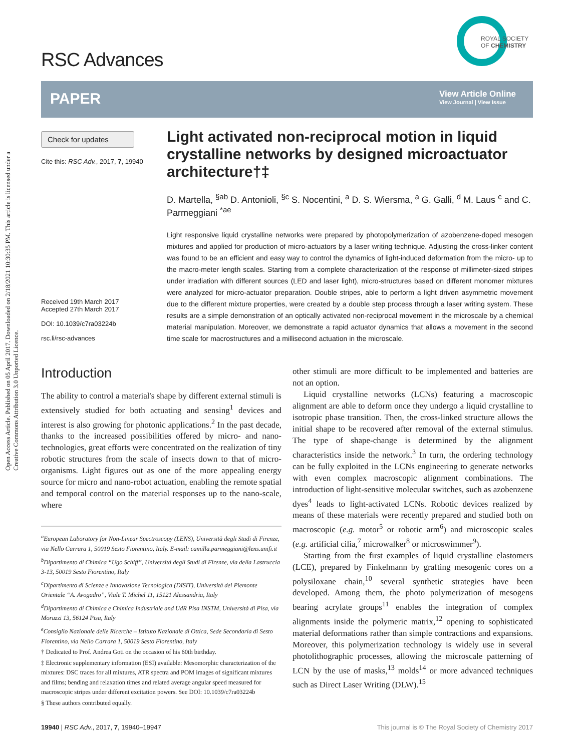Open Access Article. Published on 05 April 2017. Downloaded on 2/18/2021 10:30:35 PM. This article is licensed under a Creative Commons Attribution 3.0 Unported Licence.
RSC Advances
ROYAL SOCIETY
OF CHEMISTRY
PAPER
View Article Online
View Journal | View Issue
Check for updates
Cite this: RSC Adv., 2017, 7, 19940
Received 19th March 2017
Accepted 27th March 2017
DOI: 10.1039/c7ra03224b
rsc.li/rsc-advances
Light activated non-reciprocal motion in liquid crystalline networks by designed microactuator architecture†‡
D. Martella, <sup>§ab</sup> D. Antonioli, <sup>§c</sup> S. Nocentini, <sup>a</sup> D. S. Wiersma, <sup>a</sup> G. Galli, <sup>d</sup> M. Laus <sup>c</sup> and C. Parmeggiani <sup>*ae</sup>
Light responsive liquid crystalline networks were prepared by photopolymerization of azobenzene-doped mesogen mixtures and applied for production of micro-actuators by a laser writing technique. Adjusting the cross-linker content was found to be an efficient and easy way to control the dynamics of light-induced deformation from the micro- up to the macro-meter length scales. Starting from a complete characterization of the response of millimeter-sized stripes under irradiation with different sources (LED and laser light), micro-structures based on different monomer mixtures were analyzed for micro-actuator preparation. Double stripes, able to perform a light driven asymmetric movement due to the different mixture properties, were created by a double step process through a laser writing system. These results are a simple demonstration of an optically activated non-reciprocal movement in the microscale by a chemical material manipulation. Moreover, we demonstrate a rapid actuator dynamics that allows a movement in the second time scale for macrostructures and a millisecond actuation in the microscale.
Introduction
The ability to control a material's shape by different external stimuli is extensively studied for both actuating and sensing<sup>1</sup> devices and interest is also growing for photonic applications.<sup>2</sup> In the past decade, thanks to the increased possibilities offered by micro- and nano-technologies, great efforts were concentrated on the realization of tiny robotic structures from the scale of insects down to that of micro-organisms. Light figures out as one of the more appealing energy source for micro and nano-robot actuation, enabling the remote spatial and temporal control on the material responses up to the nano-scale, where
<sup>a</sup> European Laboratory for Non-Linear Spectroscopy (LENS), Università degli Studi di Firenze, via Nello Carrara 1, 50019 Sesto Fiorentino, Italy. E-mail: camilla.parmeggiani@lens.unifi.it
<sup>b</sup> Dipartimento di Chimica “Ugo Schiff”, Università degli Studi di Firenze, via della Lastruccia 3-13, 50019 Sesto Fiorentino, Italy
<sup>c</sup> Dipartimento di Scienze e Innovazione Tecnologica (DISIT), Universitá del Piemonte Orientale “A. Avogadro”, Viale T. Michel 11, 15121 Alessandria, Italy
<sup>d</sup> Dipartimento di Chimica e Chimica Industriale and UdR Pisa INSTM, Università di Pisa, via Moruzzi 13, 56124 Pisa, Italy
<sup>e</sup> Consiglio Nazionale delle Ricerche – Istituto Nazionale di Ottica, Sede Secondaria di Sesto Fiorentino, via Nello Carrara 1, 50019 Sesto Fiorentino, Italy
† Dedicated to Prof. Andrea Goti on the occasion of his 60th birthday.
‡ Electronic supplementary information (ESI) available: Mesomorphic characterization of the mixtures: DSC traces for all mixtures, ATR spectra and POM images of significant mixtures and films; bending and relaxation times and related average angular speed measured for macroscopic stripes under different excitation powers. See DOI: 10.1039/c7ra03224b
§ These authors contributed equally.
other stimuli are more difficult to be implemented and batteries are not an option.
Liquid crystalline networks (LCNs) featuring a macroscopic alignment are able to deform once they undergo a liquid crystalline to isotropic phase transition. Then, the cross-linked structure allows the initial shape to be recovered after removal of the external stimulus. The type of shape-change is determined by the alignment characteristics inside the network.<sup>3</sup> In turn, the ordering technology can be fully exploited in the LCNs engineering to generate networks with even complex macroscopic alignment combinations. The introduction of light-sensitive molecular switches, such as azobenzene dyes<sup>4</sup> leads to light-activated LCNs. Robotic devices realized by means of these materials were recently prepared and studied both on macroscopic (e.g. motor<sup>5</sup> or robotic arm<sup>6</sup>) and microscopic scales (e.g. artificial cilia,<sup>7</sup> microwalker<sup>8</sup> or microswimmer<sup>9</sup>).
Starting from the first examples of liquid crystalline elastomers (LCE), prepared by Finkelmann by grafting mesogenic cores on a polysiloxane chain,<sup>10</sup> several synthetic strategies have been developed. Among them, the photo polymerization of mesogens bearing acrylate groups<sup>11</sup> enables the integration of complex alignments inside the polymeric matrix,<sup>12</sup> opening to sophisticated material deformations rather than simple contractions and expansions. Moreover, this polymerization technology is widely use in several photolithographic processes, allowing the microscale patterning of LCN by the use of masks,<sup>13</sup> molds<sup>14</sup> or more advanced techniques such as Direct Laser Writing (DLW).<sup>15</sup>
19940 | RSC Adv., 2017, 7, 19940–19947 This journal is © The Royal Society of Chemistry 2017